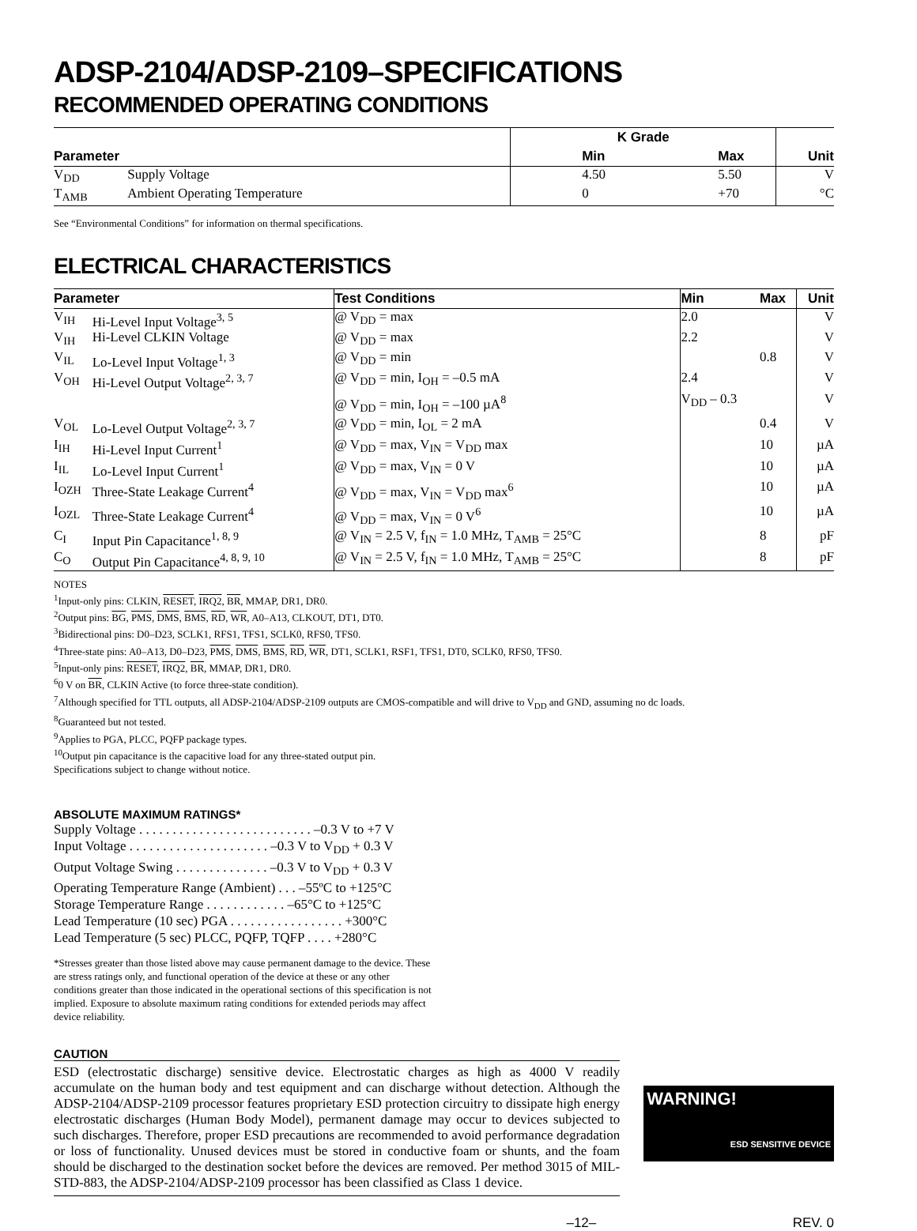ADSP-2104/ADSP-2109–SPECIFICATIONS
RECOMMENDED OPERATING CONDITIONS
| Parameter | | K Grade | | |
| --- | --- | --- | --- | --- |
| | | Min | Max | Unit |
| V<sub>DD</sub> | Supply Voltage | 4.50 | 5.50 | V |
| T<sub>AMB</sub> | Ambient Operating Temperature | 0 | +70 | °C |
See “Environmental Conditions” for information on thermal specifications.
ELECTRICAL CHARACTERISTICS
| Parameter | | Test Conditions | Min | Max | Unit |
| --- | --- | --- | --- | --- | --- |
| V<sub>IH</sub> | Hi-Level Input Voltage<sup>3, 5</sup> | @ V<sub>DD</sub> = max | 2.0 | | V |
| V<sub>IH</sub> | Hi-Level CLKIN Voltage | @ V<sub>DD</sub> = max | 2.2 | | V |
| V<sub>IL</sub> | Lo-Level Input Voltage<sup>1, 3</sup> | @ V<sub>DD</sub> = min | | 0.8 | V |
| V<sub>OH</sub> | Hi-Level Output Voltage<sup>2, 3, 7</sup> | @ V<sub>DD</sub> = min, I<sub>OH</sub> = –0.5 mA | 2.4 | | V |
| | | @ V<sub>DD</sub> = min, I<sub>OH</sub> = –100 µA<sup>8</sup> | V<sub>DD</sub> – 0.3 | | V |
| V<sub>OL</sub> | Lo-Level Output Voltage<sup>2, 3, 7</sup> | @ V<sub>DD</sub> = min, I<sub>OL</sub> = 2 mA | | 0.4 | V |
| I<sub>IH</sub> | Hi-Level Input Current<sup>1</sup> | @ V<sub>DD</sub> = max, V<sub>IN</sub> = V<sub>DD</sub> max | | 10 | µA |
| I<sub>IL</sub> | Lo-Level Input Current<sup>1</sup> | @ V<sub>DD</sub> = max, V<sub>IN</sub> = 0 V | | 10 | µA |
| I<sub>OZH</sub> | Three-State Leakage Current<sup>4</sup> | @ V<sub>DD</sub> = max, V<sub>IN</sub> = V<sub>DD</sub> max<sup>6</sup> | | 10 | µA |
| I<sub>OZL</sub> | Three-State Leakage Current<sup>4</sup> | @ V<sub>DD</sub> = max, V<sub>IN</sub> = 0 V<sup>6</sup> | | 10 | µA |
| C<sub>I</sub> | Input Pin Capacitance<sup>1, 8, 9</sup> | @ V<sub>IN</sub> = 2.5 V, f<sub>IN</sub> = 1.0 MHz, T<sub>AMB</sub> = 25°C | | 8 | pF |
| C<sub>O</sub> | Output Pin Capacitance<sup>4, 8, 9, 10</sup> | @ V<sub>IN</sub> = 2.5 V, f<sub>IN</sub> = 1.0 MHz, T<sub>AMB</sub> = 25°C | | 8 | pF |
NOTES
<sup>1</sup> Input-only pins: CLKIN, RESET, IRQ2, BR, MMAP, DR1, DR0.
<sup>2</sup> Output pins: BG, PMS, DMS, BMS, RD, WR, A0–A13, CLKOUT, DT1, DT0.
<sup>3</sup> Bidirectional pins: D0–D23, SCLK1, RFS1, TFS1, SCLK0, RFS0, TFS0.
<sup>4</sup> Three-state pins: A0–A13, D0–D23, PMS, DMS, BMS, RD, WR, DT1, SCLK1, RSF1, TFS1, DT0, SCLK0, RFS0, TFS0.
<sup>5</sup> Input-only pins: RESET, IRQ2, BR, MMAP, DR1, DR0.
<sup>6</sup> 0 V on BR, CLKIN Active (to force three-state condition).
<sup>7</sup> Although specified for TTL outputs, all ADSP-2104/ADSP-2109 outputs are CMOS-compatible and will drive to V<sub>DD</sub> and GND, assuming no dc loads.
<sup>8</sup> Guaranteed but not tested.
<sup>9</sup> Applies to PGA, PLCC, PQFP package types.
<sup>10</sup> Output pin capacitance is the capacitive load for any three-stated output pin.
Specifications subject to change without notice.
ABSOLUTE MAXIMUM RATINGS*
Supply Voltage . . . . . . . . . . . . . . . . . . . . . . . . . . –0.3 V to +7 V
Input Voltage . . . . . . . . . . . . . . . . . . . . . –0.3 V to V<sub>DD</sub> + 0.3 V
Output Voltage Swing . . . . . . . . . . . . . . –0.3 V to V<sub>DD</sub> + 0.3 V
Operating Temperature Range (Ambient) . . . –55ºC to +125°C
Storage Temperature Range . . . . . . . . . . . . –65°C to +125°C
Lead Temperature (10 sec) PGA . . . . . . . . . . . . . . . . . +300°C
Lead Temperature (5 sec) PLCC, PQFP, TQFP . . . . +280°C
*Stresses greater than those listed above may cause permanent damage to the device. These are stress ratings only, and functional operation of the device at these or any other conditions greater than those indicated in the operational sections of this specification is not implied. Exposure to absolute maximum rating conditions for extended periods may affect device reliability.
CAUTION
ESD (electrostatic discharge) sensitive device. Electrostatic charges as high as 4000 V readily accumulate on the human body and test equipment and can discharge without detection. Although the ADSP-2104/ADSP-2109 processor features proprietary ESD protection circuitry to dissipate high energy electrostatic discharges (Human Body Model), permanent damage may occur to devices subjected to such discharges. Therefore, proper ESD precautions are recommended to avoid performance degradation or loss of functionality. Unused devices must be stored in conductive foam or shunts, and the foam should be discharged to the destination socket before the devices are removed. Per method 3015 of MIL-STD-883, the ADSP-2104/ADSP-2109 processor has been classified as Class 1 device.
WARNING!
ESD SENSITIVE DEVICE
–12– REV. 0